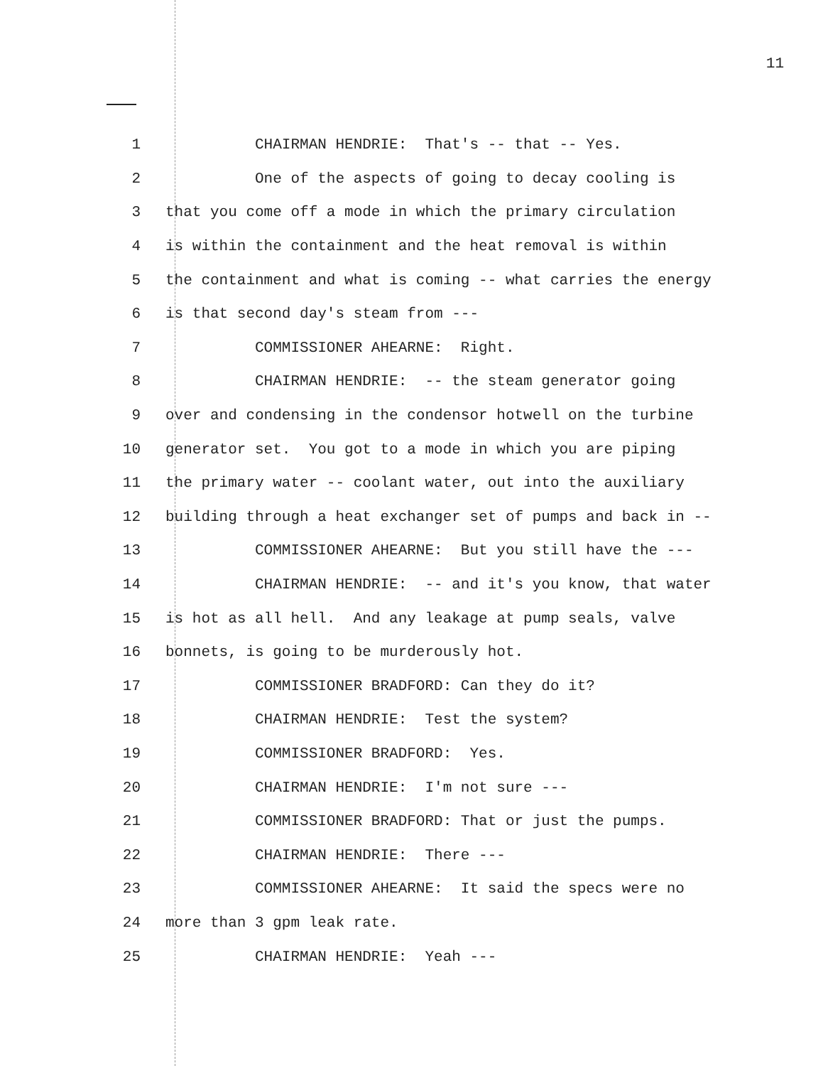11
1 CHAIRMAN HENDRIE: That's -- that -- Yes.
2 One of the aspects of going to decay cooling is
3 that you come off a mode in which the primary circulation
4 is within the containment and the heat removal is within
5 the containment and what is coming -- what carries the energy
6 is that second day's steam from ---
7 COMMISSIONER AHEARNE: Right.
8 CHAIRMAN HENDRIE: -- the steam generator going
9 over and condensing in the condensor hotwell on the turbine
10 generator set. You got to a mode in which you are piping
11 the primary water -- coolant water, out into the auxiliary
12 building through a heat exchanger set of pumps and back in --
13 COMMISSIONER AHEARNE: But you still have the ---
14 CHAIRMAN HENDRIE: -- and it's you know, that water
15 is hot as all hell. And any leakage at pump seals, valve
16 bonnets, is going to be murderously hot.
17 COMMISSIONER BRADFORD: Can they do it?
18 CHAIRMAN HENDRIE: Test the system?
19 COMMISSIONER BRADFORD: Yes.
20 CHAIRMAN HENDRIE: I'm not sure ---
21 COMMISSIONER BRADFORD: That or just the pumps.
22 CHAIRMAN HENDRIE: There ---
23 COMMISSIONER AHEARNE: It said the specs were no
24 more than 3 gpm leak rate.
25 CHAIRMAN HENDRIE: Yeah ---